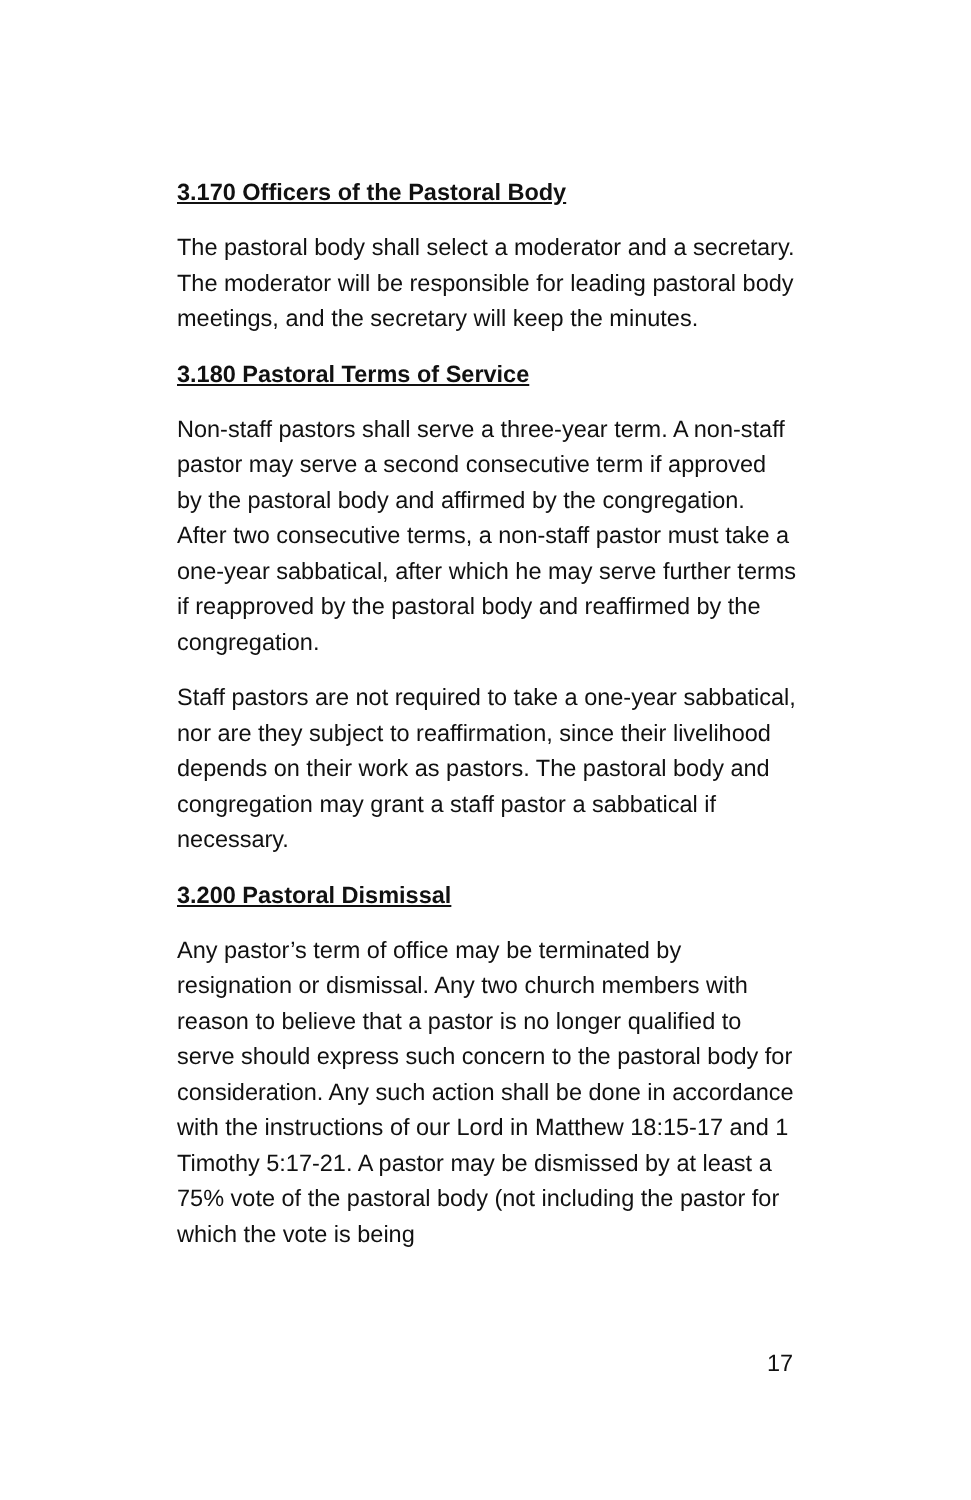3.170 Officers of the Pastoral Body
The pastoral body shall select a moderator and a secretary. The moderator will be responsible for leading pastoral body meetings, and the secretary will keep the minutes.
3.180 Pastoral Terms of Service
Non-staff pastors shall serve a three-year term. A non-staff pastor may serve a second consecutive term if approved by the pastoral body and affirmed by the congregation. After two consecutive terms, a non-staff pastor must take a one-year sabbatical, after which he may serve further terms if reapproved by the pastoral body and reaffirmed by the congregation.
Staff pastors are not required to take a one-year sabbatical, nor are they subject to reaffirmation, since their livelihood depends on their work as pastors. The pastoral body and congregation may grant a staff pastor a sabbatical if necessary.
3.200 Pastoral Dismissal
Any pastor’s term of office may be terminated by resignation or dismissal. Any two church members with reason to believe that a pastor is no longer qualified to serve should express such concern to the pastoral body for consideration. Any such action shall be done in accordance with the instructions of our Lord in Matthew 18:15-17 and 1 Timothy 5:17-21. A pastor may be dismissed by at least a 75% vote of the pastoral body (not including the pastor for which the vote is being
17